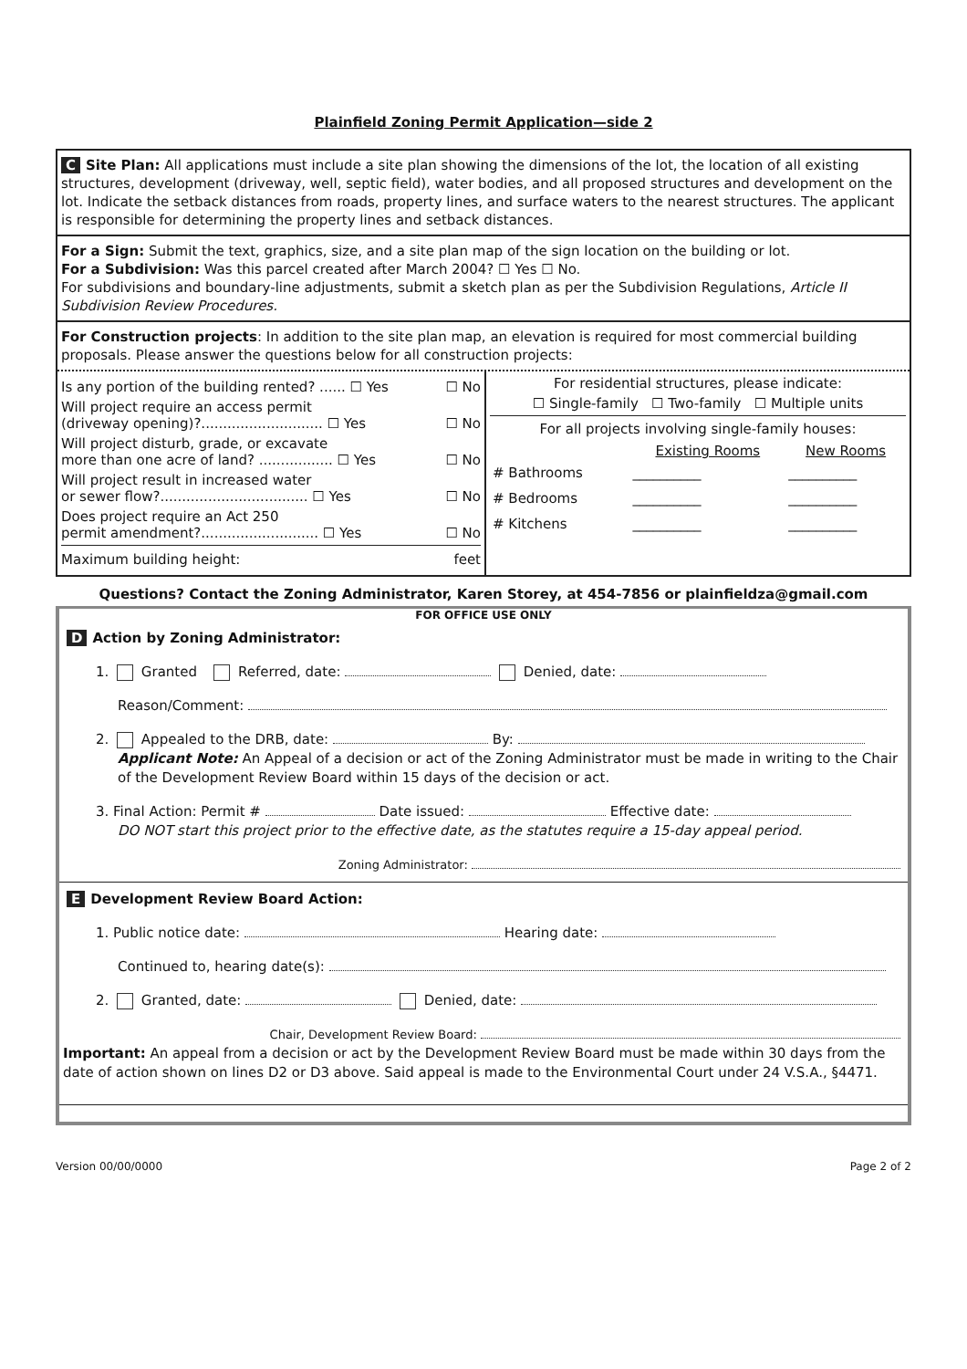Plainfield Zoning Permit Application—side 2
C Site Plan: All applications must include a site plan showing the dimensions of the lot, the location of all existing structures, development (driveway, well, septic field), water bodies, and all proposed structures and development on the lot. Indicate the setback distances from roads, property lines, and surface waters to the nearest structures. The applicant is responsible for determining the property lines and setback distances.
For a Sign: Submit the text, graphics, size, and a site plan map of the sign location on the building or lot.
For a Subdivision: Was this parcel created after March 2004? ☐ Yes ☐ No.
For subdivisions and boundary-line adjustments, submit a sketch plan as per the Subdivision Regulations, Article II Subdivision Review Procedures.
For Construction projects: In addition to the site plan map, an elevation is required for most commercial building proposals. Please answer the questions below for all construction projects:
Is any portion of the building rented? ...... ☐ Yes ☐ No
Will project require an access permit
(driveway opening)?............................ ☐ Yes
☐ No
Will project disturb, grade, or excavate
more than one acre of land? ................. ☐ Yes
☐ No
Will project result in increased water
or sewer flow?.................................. ☐ Yes
☐ No
Does project require an Act 250
permit amendment?........................... ☐ Yes
☐ No
Maximum building height: feet
For residential structures, please indicate:
☐ Single-family ☐ Two-family ☐ Multiple units
| For all projects involving single-family houses: | | |
| | Existing Rooms | New Rooms |
| # Bathrooms | __________ | __________ |
| # Bedrooms | __________ | __________ |
| # Kitchens | __________ | __________ |
Questions? Contact the Zoning Administrator, Karen Storey, at 454-7856 or plainfieldza@gmail.com
FOR OFFICE USE ONLY
D Action by Zoning Administrator:
1. Granted Referred, date: Denied, date:
Reason/Comment:
2. Appealed to the DRB, date: By:
Applicant Note: An Appeal of a decision or act of the Zoning Administrator must be made in writing to the Chair of the Development Review Board within 15 days of the decision or act.
3. Final Action: Permit # Date issued: Effective date:
DO NOT start this project prior to the effective date, as the statutes require a 15-day appeal period.
Zoning Administrator:
E Development Review Board Action:
1. Public notice date: Hearing date:
Continued to, hearing date(s):
2. Granted, date: Denied, date:
Chair, Development Review Board:
Important: An appeal from a decision or act by the Development Review Board must be made within 30 days from the date of action shown on lines D2 or D3 above. Said appeal is made to the Environmental Court under 24 V.S.A., §4471.
Version 00/00/0000 Page 2 of 2